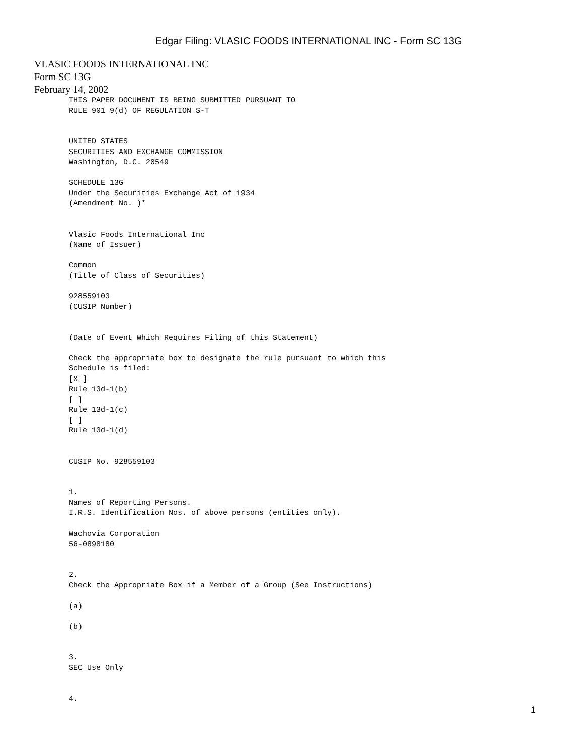Edgar Filing: VLASIC FOODS INTERNATIONAL INC - Form SC 13G
VLASIC FOODS INTERNATIONAL INC
Form SC 13G
February 14, 2002
THIS PAPER DOCUMENT IS BEING SUBMITTED PURSUANT TO
RULE 901 9(d) OF REGULATION S-T


UNITED STATES
SECURITIES AND EXCHANGE COMMISSION
Washington, D.C. 20549

SCHEDULE 13G
Under the Securities Exchange Act of 1934
(Amendment No. )*


Vlasic Foods International Inc
(Name of Issuer)

Common
(Title of Class of Securities)

928559103
(CUSIP Number)


(Date of Event Which Requires Filing of this Statement)

Check the appropriate box to designate the rule pursuant to which this
Schedule is filed:
[X ]
Rule 13d-1(b)
[ ]
Rule 13d-1(c)
[ ]
Rule 13d-1(d)


CUSIP No. 928559103


1.
Names of Reporting Persons.
I.R.S. Identification Nos. of above persons (entities only).

Wachovia Corporation
56-0898180


2.
Check the Appropriate Box if a Member of a Group (See Instructions)

(a)

(b)


3.
SEC Use Only


4.
1